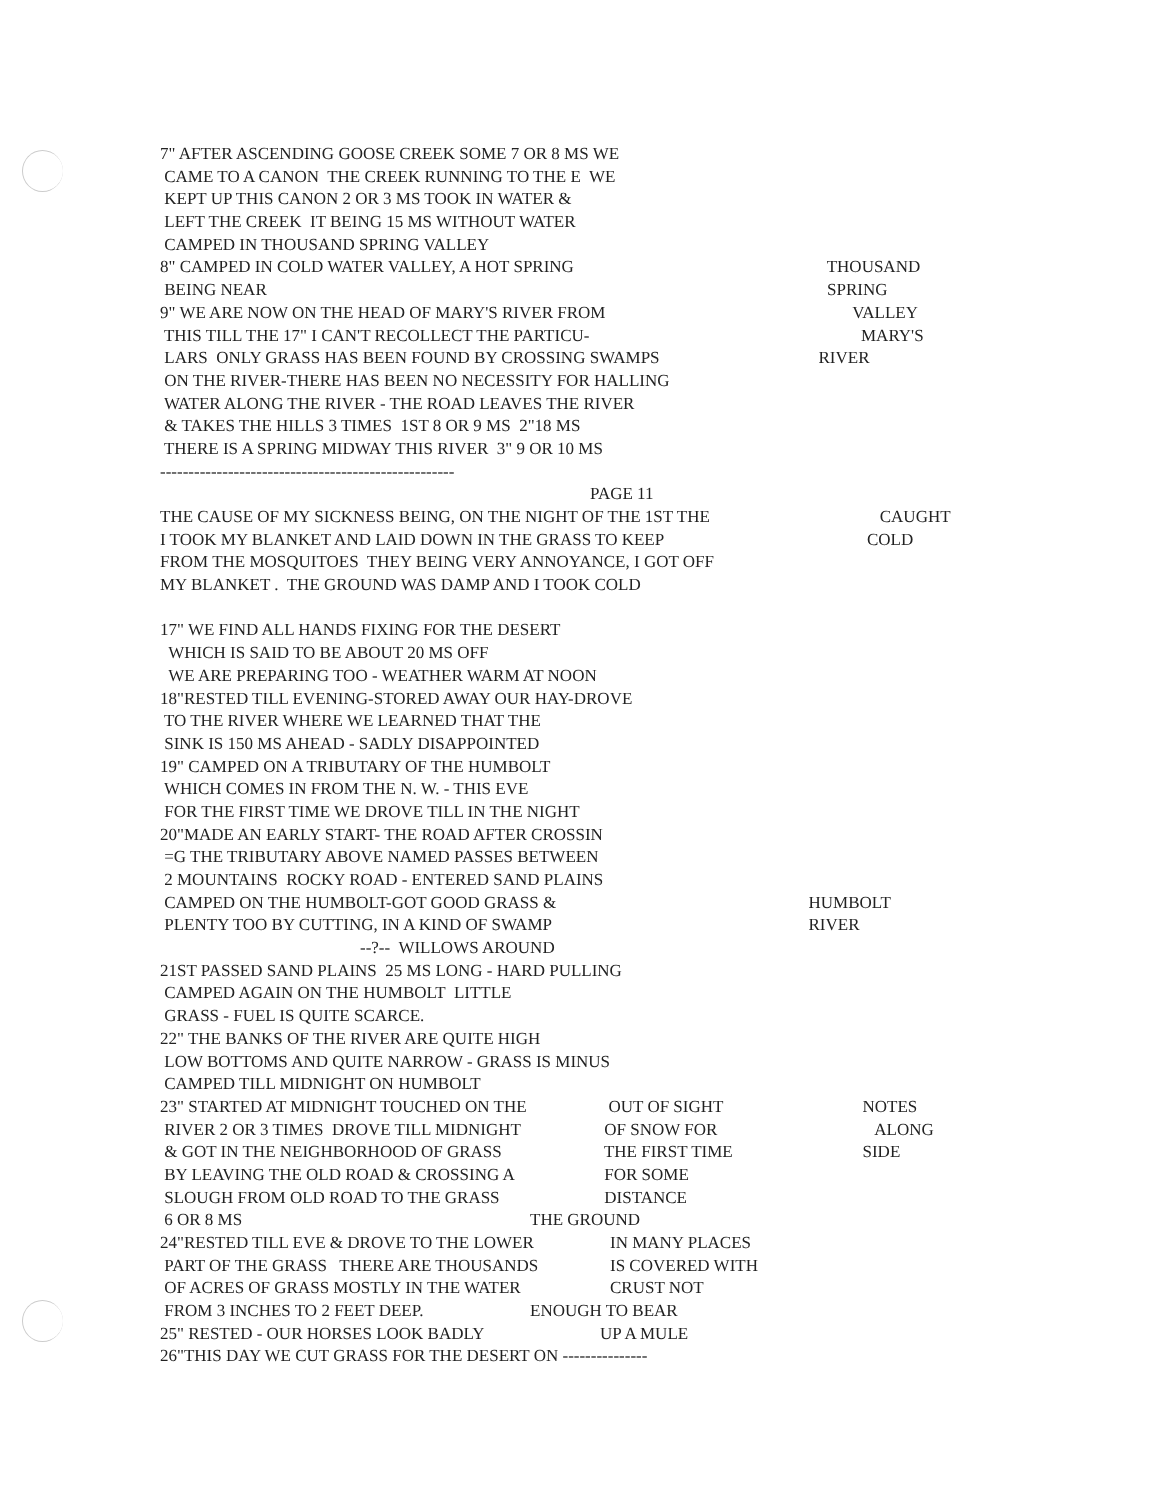7" AFTER ASCENDING GOOSE CREEK SOME 7 OR 8 MS WE
CAME TO A CANON THE CREEK RUNNING TO THE E WE
KEPT UP THIS CANON 2 OR 3 MS TOOK IN WATER &
LEFT THE CREEK IT BEING 15 MS WITHOUT WATER
CAMPED IN THOUSAND SPRING VALLEY
8" CAMPED IN COLD WATER VALLEY, A HOT SPRING THOUSAND
BEING NEAR SPRING
9" WE ARE NOW ON THE HEAD OF MARY'S RIVER FROM VALLEY
THIS TILL THE 17" I CAN'T RECOLLECT THE PARTICU- MARY'S
LARS ONLY GRASS HAS BEEN FOUND BY CROSSING SWAMPS RIVER
ON THE RIVER-THERE HAS BEEN NO NECESSITY FOR HALLING
WATER ALONG THE RIVER - THE ROAD LEAVES THE RIVER
& TAKES THE HILLS 3 TIMES 1ST 8 OR 9 MS 2"18 MS
THERE IS A SPRING MIDWAY THIS RIVER 3" 9 OR 10 MS
----------------------------------------------------
PAGE 11
THE CAUSE OF MY SICKNESS BEING, ON THE NIGHT OF THE 1ST THE CAUGHT
I TOOK MY BLANKET AND LAID DOWN IN THE GRASS TO KEEP COLD
FROM THE MOSQUITOES THEY BEING VERY ANNOYANCE, I GOT OFF
MY BLANKET . THE GROUND WAS DAMP AND I TOOK COLD
17" WE FIND ALL HANDS FIXING FOR THE DESERT
WHICH IS SAID TO BE ABOUT 20 MS OFF
WE ARE PREPARING TOO - WEATHER WARM AT NOON
18"RESTED TILL EVENING-STORED AWAY OUR HAY-DROVE
TO THE RIVER WHERE WE LEARNED THAT THE
SINK IS 150 MS AHEAD - SADLY DISAPPOINTED
19" CAMPED ON A TRIBUTARY OF THE HUMBOLT
WHICH COMES IN FROM THE N. W. - THIS EVE
FOR THE FIRST TIME WE DROVE TILL IN THE NIGHT
20"MADE AN EARLY START- THE ROAD AFTER CROSSIN
=G THE TRIBUTARY ABOVE NAMED PASSES BETWEEN
2 MOUNTAINS ROCKY ROAD - ENTERED SAND PLAINS
CAMPED ON THE HUMBOLT-GOT GOOD GRASS & HUMBOLT
PLENTY TOO BY CUTTING, IN A KIND OF SWAMP RIVER
--?-- WILLOWS AROUND
21ST PASSED SAND PLAINS 25 MS LONG - HARD PULLING
CAMPED AGAIN ON THE HUMBOLT LITTLE
GRASS - FUEL IS QUITE SCARCE.
22" THE BANKS OF THE RIVER ARE QUITE HIGH
LOW BOTTOMS AND QUITE NARROW - GRASS IS MINUS
CAMPED TILL MIDNIGHT ON HUMBOLT
23" STARTED AT MIDNIGHT TOUCHED ON THE OUT OF SIGHT NOTES
RIVER 2 OR 3 TIMES DROVE TILL MIDNIGHT OF SNOW FOR ALONG
& GOT IN THE NEIGHBORHOOD OF GRASS THE FIRST TIME SIDE
BY LEAVING THE OLD ROAD & CROSSING A FOR SOME
SLOUGH FROM OLD ROAD TO THE GRASS DISTANCE
6 OR 8 MS THE GROUND
24"RESTED TILL EVE & DROVE TO THE LOWER IN MANY PLACES
PART OF THE GRASS THERE ARE THOUSANDS IS COVERED WITH
OF ACRES OF GRASS MOSTLY IN THE WATER CRUST NOT
FROM 3 INCHES TO 2 FEET DEEP. ENOUGH TO BEAR
25" RESTED - OUR HORSES LOOK BADLY UP A MULE
26"THIS DAY WE CUT GRASS FOR THE DESERT ON ---------------